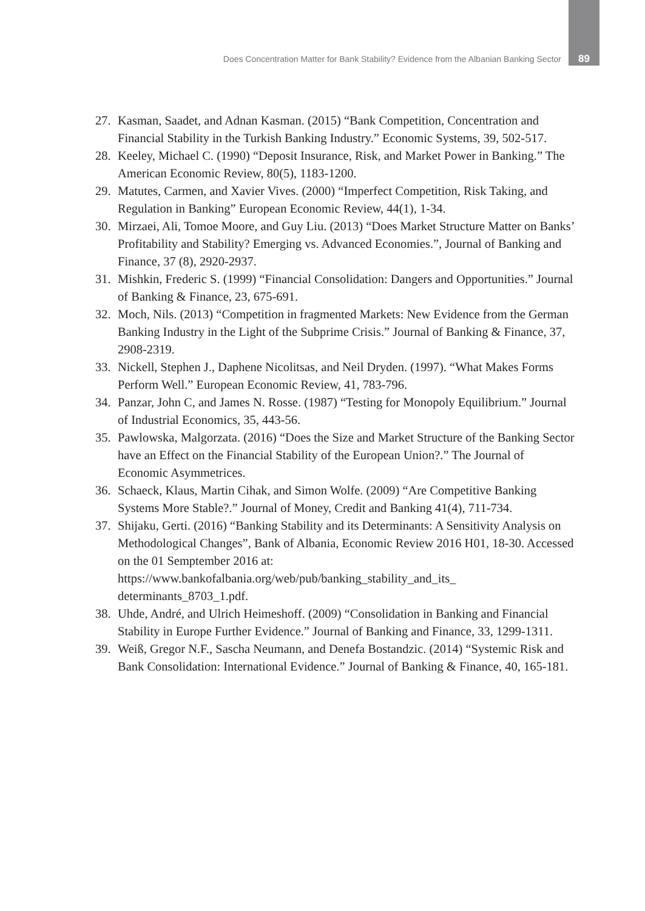Does Concentration Matter for Bank Stability? Evidence from the Albanian Banking Sector 89
27. Kasman, Saadet, and Adnan Kasman. (2015) “Bank Competition, Concentration and Financial Stability in the Turkish Banking Industry.” Economic Systems, 39, 502-517.
28. Keeley, Michael C. (1990) “Deposit Insurance, Risk, and Market Power in Banking.” The American Economic Review, 80(5), 1183-1200.
29. Matutes, Carmen, and Xavier Vives. (2000) “Imperfect Competition, Risk Taking, and Regulation in Banking” European Economic Review, 44(1), 1-34.
30. Mirzaei, Ali, Tomoe Moore, and Guy Liu. (2013) “Does Market Structure Matter on Banks’ Profitability and Stability? Emerging vs. Advanced Economies.”, Journal of Banking and Finance, 37 (8), 2920-2937.
31. Mishkin, Frederic S. (1999) “Financial Consolidation: Dangers and Opportunities.” Journal of Banking & Finance, 23, 675-691.
32. Moch, Nils. (2013) “Competition in fragmented Markets: New Evidence from the German Banking Industry in the Light of the Subprime Crisis.” Journal of Banking & Finance, 37, 2908-2319.
33. Nickell, Stephen J., Daphene Nicolitsas, and Neil Dryden. (1997). “What Makes Forms Perform Well.” European Economic Review, 41, 783-796.
34. Panzar, John C, and James N. Rosse. (1987) “Testing for Monopoly Equilibrium.” Journal of Industrial Economics, 35, 443-56.
35. Pawlowska, Malgorzata. (2016) “Does the Size and Market Structure of the Banking Sector have an Effect on the Financial Stability of the European Union?.” The Journal of Economic Asymmetrices.
36. Schaeck, Klaus, Martin Cihak, and Simon Wolfe. (2009) “Are Competitive Banking Systems More Stable?.” Journal of Money, Credit and Banking 41(4), 711-734.
37. Shijaku, Gerti. (2016) “Banking Stability and its Determinants: A Sensitivity Analysis on Methodological Changes”, Bank of Albania, Economic Review 2016 H01, 18-30. Accessed on the 01 Semptember 2016 at: https://www.bankofalbania.org/web/pub/banking_stability_and_its_ determinants_8703_1.pdf.
38. Uhde, André, and Ulrich Heimeshoff. (2009) “Consolidation in Banking and Financial Stability in Europe Further Evidence.” Journal of Banking and Finance, 33, 1299-1311.
39. Weiß, Gregor N.F., Sascha Neumann, and Denefa Bostandzic. (2014) “Systemic Risk and Bank Consolidation: International Evidence.” Journal of Banking & Finance, 40, 165-181.